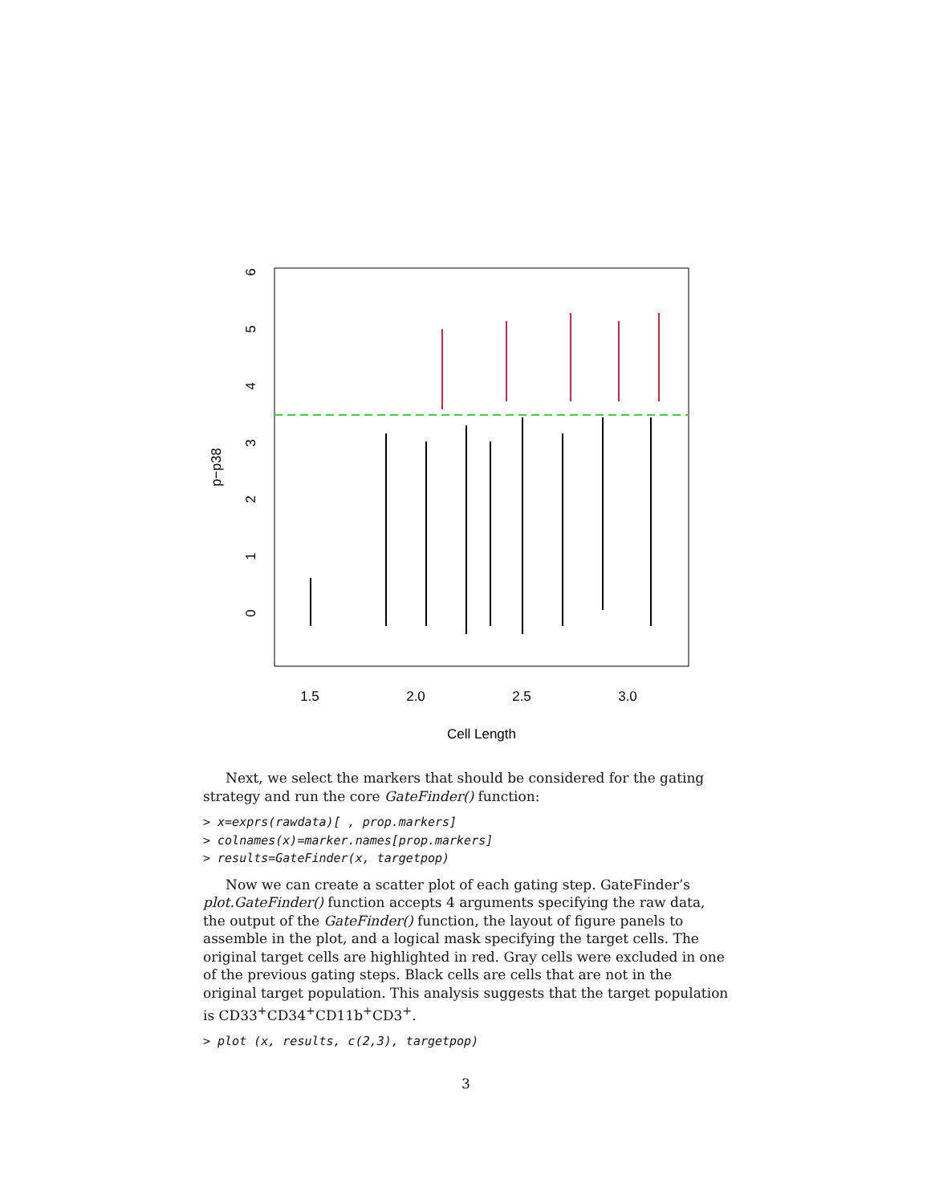1.5
2.0
2.5
3.0
Cell Length
0
1
2
3
4
5
6
p−p38
Next, we select the markers that should be considered for the gating strategy and run the core GateFinder() function:
> x=exprs(rawdata)[ , prop.markers]
> colnames(x)=marker.names[prop.markers]
> results=GateFinder(x, targetpop)
Now we can create a scatter plot of each gating step. GateFinder’s plot.GateFinder() function accepts 4 arguments specifying the raw data, the output of the GateFinder() function, the layout of figure panels to assemble in the plot, and a logical mask specifying the target cells. The original target cells are highlighted in red. Gray cells were excluded in one of the previous gating steps. Black cells are cells that are not in the original target population. This analysis suggests that the target population is CD33<sup>+</sup>CD34<sup>+</sup>CD11b<sup>+</sup>CD3<sup>+</sup>.
> plot (x, results, c(2,3), targetpop)
3